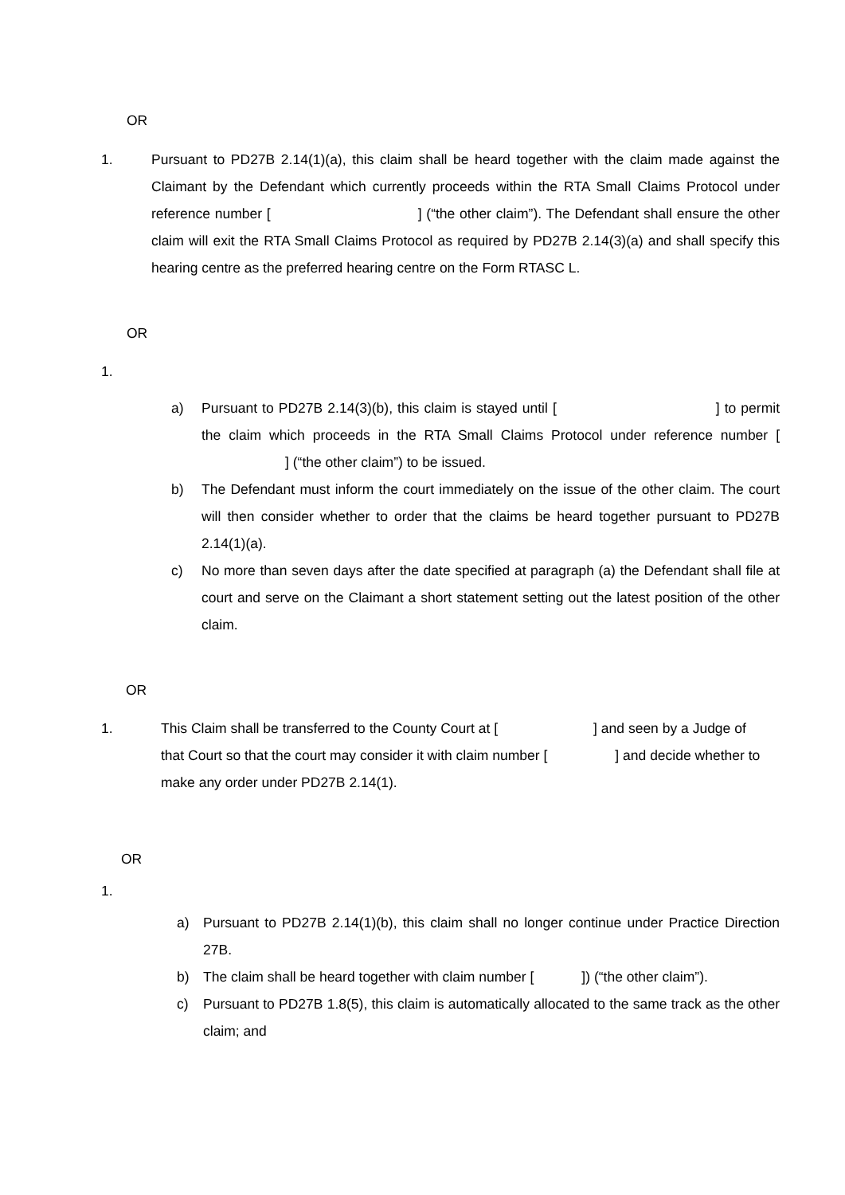OR
1. Pursuant to PD27B 2.14(1)(a), this claim shall be heard together with the claim made against the Claimant by the Defendant which currently proceeds within the RTA Small Claims Protocol under reference number [ ] (“the other claim”). The Defendant shall ensure the other claim will exit the RTA Small Claims Protocol as required by PD27B 2.14(3)(a) and shall specify this hearing centre as the preferred hearing centre on the Form RTASC L.
OR
1.
a) Pursuant to PD27B 2.14(3)(b), this claim is stayed until [ ] to permit the claim which proceeds in the RTA Small Claims Protocol under reference number [ ] (“the other claim”) to be issued.
b) The Defendant must inform the court immediately on the issue of the other claim. The court will then consider whether to order that the claims be heard together pursuant to PD27B 2.14(1)(a).
c) No more than seven days after the date specified at paragraph (a) the Defendant shall file at court and serve on the Claimant a short statement setting out the latest position of the other claim.
OR
1. This Claim shall be transferred to the County Court at [ ] and seen by a Judge of that Court so that the court may consider it with claim number [ ] and decide whether to make any order under PD27B 2.14(1).
OR
1.
a) Pursuant to PD27B 2.14(1)(b), this claim shall no longer continue under Practice Direction 27B.
b) The claim shall be heard together with claim number [ ]) (“the other claim”).
c) Pursuant to PD27B 1.8(5), this claim is automatically allocated to the same track as the other claim; and